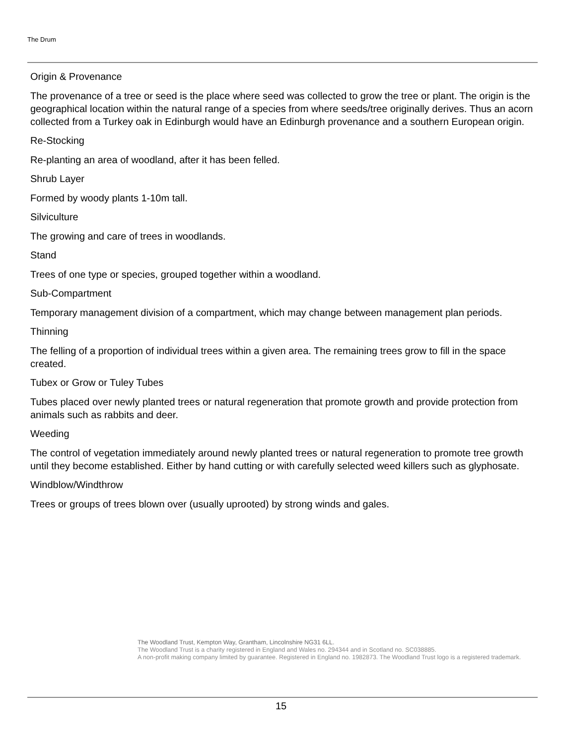The Drum
Origin & Provenance
The provenance of a tree or seed is the place where seed was collected to grow the tree or plant. The origin is the geographical location within the natural range of a species from where seeds/tree originally derives. Thus an acorn collected from a Turkey oak in Edinburgh would have an Edinburgh provenance and a southern European origin.
Re-Stocking
Re-planting an area of woodland, after it has been felled.
Shrub Layer
Formed by woody plants 1-10m tall.
Silviculture
The growing and care of trees in woodlands.
Stand
Trees of one type or species, grouped together within a woodland.
Sub-Compartment
Temporary management division of a compartment, which may change between management plan periods.
Thinning
The felling of a proportion of individual trees within a given area. The remaining trees grow to fill in the space created.
Tubex or Grow or Tuley Tubes
Tubes placed over newly planted trees or natural regeneration that promote growth and provide protection from animals such as rabbits and deer.
Weeding
The control of vegetation immediately around newly planted trees or natural regeneration to promote tree growth until they become established. Either by hand cutting or with carefully selected weed killers such as glyphosate.
Windblow/Windthrow
Trees or groups of trees blown over (usually uprooted) by strong winds and gales.
The Woodland Trust, Kempton Way, Grantham, Lincolnshire NG31 6LL.
The Woodland Trust is a charity registered in England and Wales no. 294344 and in Scotland no. SC038885.
A non-profit making company limited by guarantee. Registered in England no. 1982873. The Woodland Trust logo is a registered trademark.
15